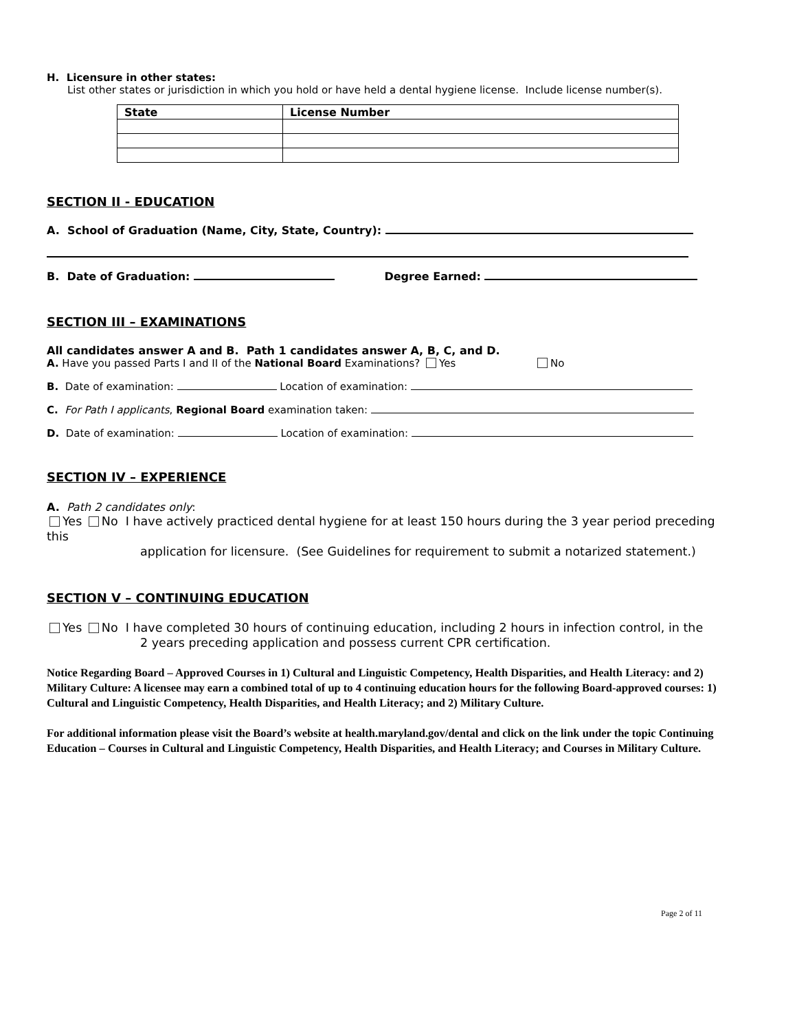H. Licensure in other states:
List other states or jurisdiction in which you hold or have held a dental hygiene license. Include license number(s).
| State | License Number |
| --- | --- |
SECTION II - EDUCATION
A. School of Graduation (Name, City, State, Country):
B. Date of Graduation: Degree Earned:
SECTION III – EXAMINATIONS
All candidates answer A and B. Path 1 candidates answer A, B, C, and D.
A. Have you passed Parts I and II of the National Board Examinations? Yes No
B. Date of examination: Location of examination:
C. For Path I applicants, Regional Board examination taken:
D. Date of examination: Location of examination:
SECTION IV – EXPERIENCE
A. Path 2 candidates only:
Yes No I have actively practiced dental hygiene for at least 150 hours during the 3 year period preceding this
application for licensure. (See Guidelines for requirement to submit a notarized statement.)
SECTION V – CONTINUING EDUCATION
Yes No I have completed 30 hours of continuing education, including 2 hours in infection control, in the
2 years preceding application and possess current CPR certification.
Notice Regarding Board – Approved Courses in 1) Cultural and Linguistic Competency, Health Disparities, and Health Literacy: and 2) Military Culture: A licensee may earn a combined total of up to 4 continuing education hours for the following Board-approved courses: 1) Cultural and Linguistic Competency, Health Disparities, and Health Literacy; and 2) Military Culture.
For additional information please visit the Board’s website at health.maryland.gov/dental and click on the link under the topic Continuing Education – Courses in Cultural and Linguistic Competency, Health Disparities, and Health Literacy; and Courses in Military Culture.
Page 2 of 11